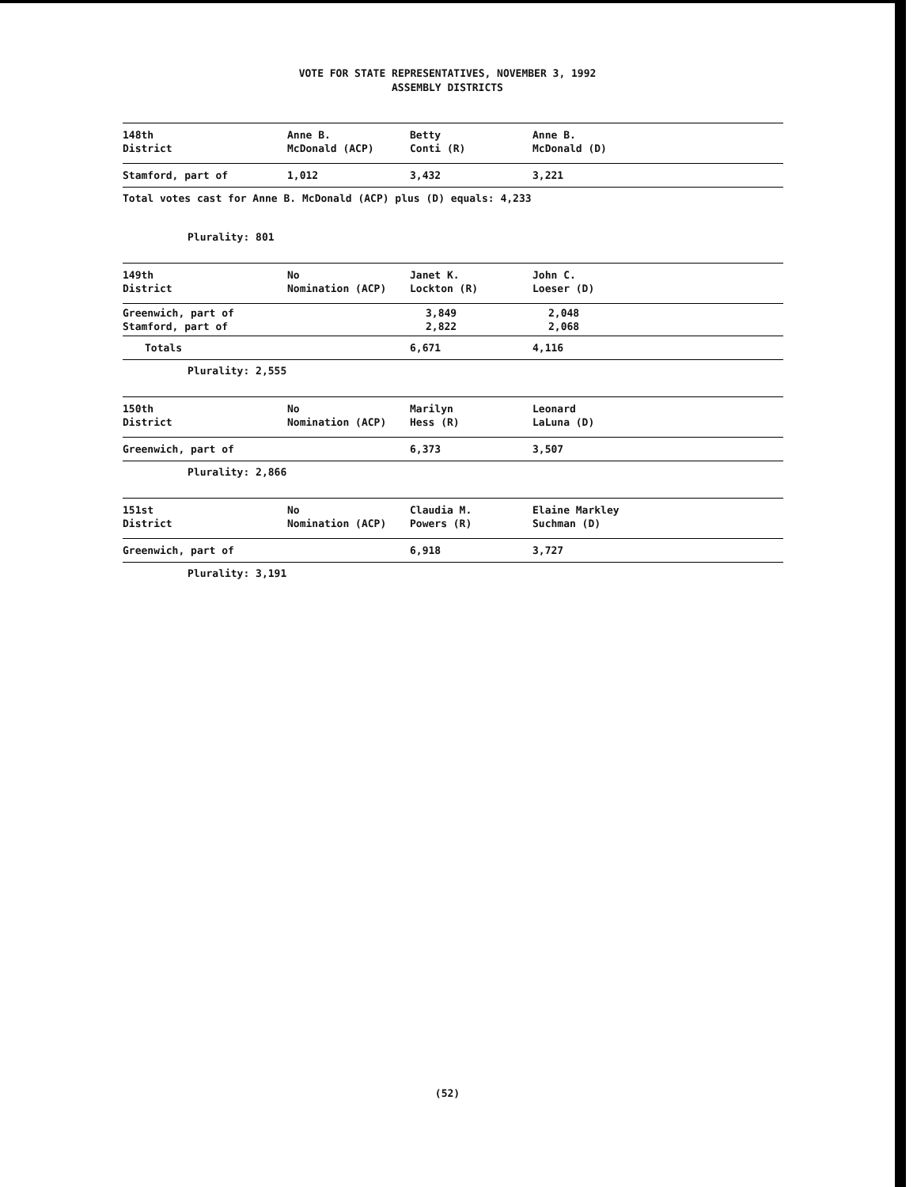VOTE FOR STATE REPRESENTATIVES, NOVEMBER 3, 1992
ASSEMBLY DISTRICTS
| 148th District | Anne B. McDonald (ACP) | Betty Conti (R) | Anne B. McDonald (D) |
| Stamford, part of | 1,012 | 3,432 | 3,221 |
Total votes cast for Anne B. McDonald (ACP) plus (D) equals: 4,233
Plurality: 801
| 149th District | No Nomination (ACP) | Janet K. Lockton (R) | John C. Loeser (D) |
| Greenwich, part of Stamford, part of | | 3,849 2,822 | 2,048 2,068 |
| Totals | | 6,671 | 4,116 |
Plurality: 2,555
| 150th District | No Nomination (ACP) | Marilyn Hess (R) | Leonard LaLuna (D) |
| Greenwich, part of | | 6,373 | 3,507 |
Plurality: 2,866
| 151st District | No Nomination (ACP) | Claudia M. Powers (R) | Elaine Markley Suchman (D) |
| Greenwich, part of | | 6,918 | 3,727 |
Plurality: 3,191
(52)